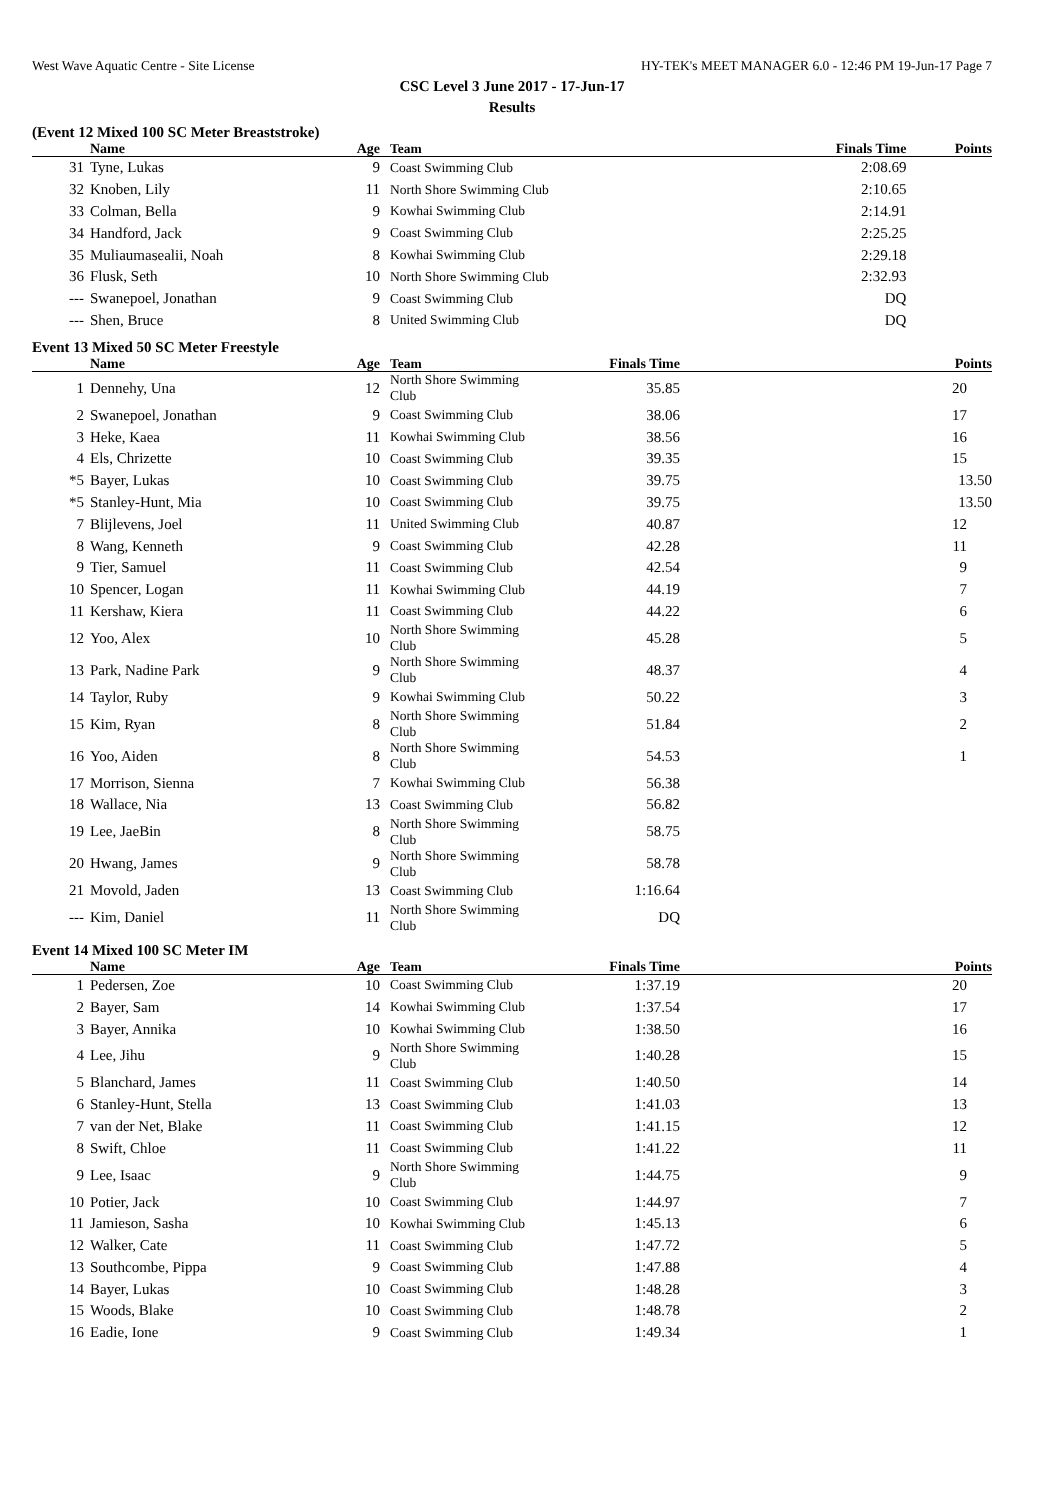West Wave Aquatic Centre - Site License HY-TEK's MEET MANAGER 6.0 - 12:46 PM 19-Jun-17 Page 7
CSC Level 3 June 2017 - 17-Jun-17
Results
(Event 12 Mixed 100 SC Meter Breaststroke)
| | Name | Age | Team | Finals Time | Points |
| --- | --- | --- | --- | --- | --- |
| 31 | Tyne, Lukas | 9 | Coast Swimming Club | 2:08.69 | |
| 32 | Knoben, Lily | 11 | North Shore Swimming Club | 2:10.65 | |
| 33 | Colman, Bella | 9 | Kowhai Swimming Club | 2:14.91 | |
| 34 | Handford, Jack | 9 | Coast Swimming Club | 2:25.25 | |
| 35 | Muliaumasealii, Noah | 8 | Kowhai Swimming Club | 2:29.18 | |
| 36 | Flusk, Seth | 10 | North Shore Swimming Club | 2:32.93 | |
| --- | Swanepoel, Jonathan | 9 | Coast Swimming Club | DQ | |
| --- | Shen, Bruce | 8 | United Swimming Club | DQ | |
Event 13 Mixed 50 SC Meter Freestyle
| | Name | Age | Team | Finals Time | Points |
| --- | --- | --- | --- | --- | --- |
| 1 | Dennehy, Una | 12 | North Shore Swimming Club | 35.85 | 20 |
| 2 | Swanepoel, Jonathan | 9 | Coast Swimming Club | 38.06 | 17 |
| 3 | Heke, Kaea | 11 | Kowhai Swimming Club | 38.56 | 16 |
| 4 | Els, Chrizette | 10 | Coast Swimming Club | 39.35 | 15 |
| *5 | Bayer, Lukas | 10 | Coast Swimming Club | 39.75 | 13.50 |
| *5 | Stanley-Hunt, Mia | 10 | Coast Swimming Club | 39.75 | 13.50 |
| 7 | Blijlevens, Joel | 11 | United Swimming Club | 40.87 | 12 |
| 8 | Wang, Kenneth | 9 | Coast Swimming Club | 42.28 | 11 |
| 9 | Tier, Samuel | 11 | Coast Swimming Club | 42.54 | 9 |
| 10 | Spencer, Logan | 11 | Kowhai Swimming Club | 44.19 | 7 |
| 11 | Kershaw, Kiera | 11 | Coast Swimming Club | 44.22 | 6 |
| 12 | Yoo, Alex | 10 | North Shore Swimming Club | 45.28 | 5 |
| 13 | Park, Nadine Park | 9 | North Shore Swimming Club | 48.37 | 4 |
| 14 | Taylor, Ruby | 9 | Kowhai Swimming Club | 50.22 | 3 |
| 15 | Kim, Ryan | 8 | North Shore Swimming Club | 51.84 | 2 |
| 16 | Yoo, Aiden | 8 | North Shore Swimming Club | 54.53 | 1 |
| 17 | Morrison, Sienna | 7 | Kowhai Swimming Club | 56.38 | |
| 18 | Wallace, Nia | 13 | Coast Swimming Club | 56.82 | |
| 19 | Lee, JaeBin | 8 | North Shore Swimming Club | 58.75 | |
| 20 | Hwang, James | 9 | North Shore Swimming Club | 58.78 | |
| 21 | Movold, Jaden | 13 | Coast Swimming Club | 1:16.64 | |
| --- | Kim, Daniel | 11 | North Shore Swimming Club | DQ | |
Event 14 Mixed 100 SC Meter IM
| | Name | Age | Team | Finals Time | Points |
| --- | --- | --- | --- | --- | --- |
| 1 | Pedersen, Zoe | 10 | Coast Swimming Club | 1:37.19 | 20 |
| 2 | Bayer, Sam | 14 | Kowhai Swimming Club | 1:37.54 | 17 |
| 3 | Bayer, Annika | 10 | Kowhai Swimming Club | 1:38.50 | 16 |
| 4 | Lee, Jihu | 9 | North Shore Swimming Club | 1:40.28 | 15 |
| 5 | Blanchard, James | 11 | Coast Swimming Club | 1:40.50 | 14 |
| 6 | Stanley-Hunt, Stella | 13 | Coast Swimming Club | 1:41.03 | 13 |
| 7 | van der Net, Blake | 11 | Coast Swimming Club | 1:41.15 | 12 |
| 8 | Swift, Chloe | 11 | Coast Swimming Club | 1:41.22 | 11 |
| 9 | Lee, Isaac | 9 | North Shore Swimming Club | 1:44.75 | 9 |
| 10 | Potier, Jack | 10 | Coast Swimming Club | 1:44.97 | 7 |
| 11 | Jamieson, Sasha | 10 | Kowhai Swimming Club | 1:45.13 | 6 |
| 12 | Walker, Cate | 11 | Coast Swimming Club | 1:47.72 | 5 |
| 13 | Southcombe, Pippa | 9 | Coast Swimming Club | 1:47.88 | 4 |
| 14 | Bayer, Lukas | 10 | Coast Swimming Club | 1:48.28 | 3 |
| 15 | Woods, Blake | 10 | Coast Swimming Club | 1:48.78 | 2 |
| 16 | Eadie, Ione | 9 | Coast Swimming Club | 1:49.34 | 1 |